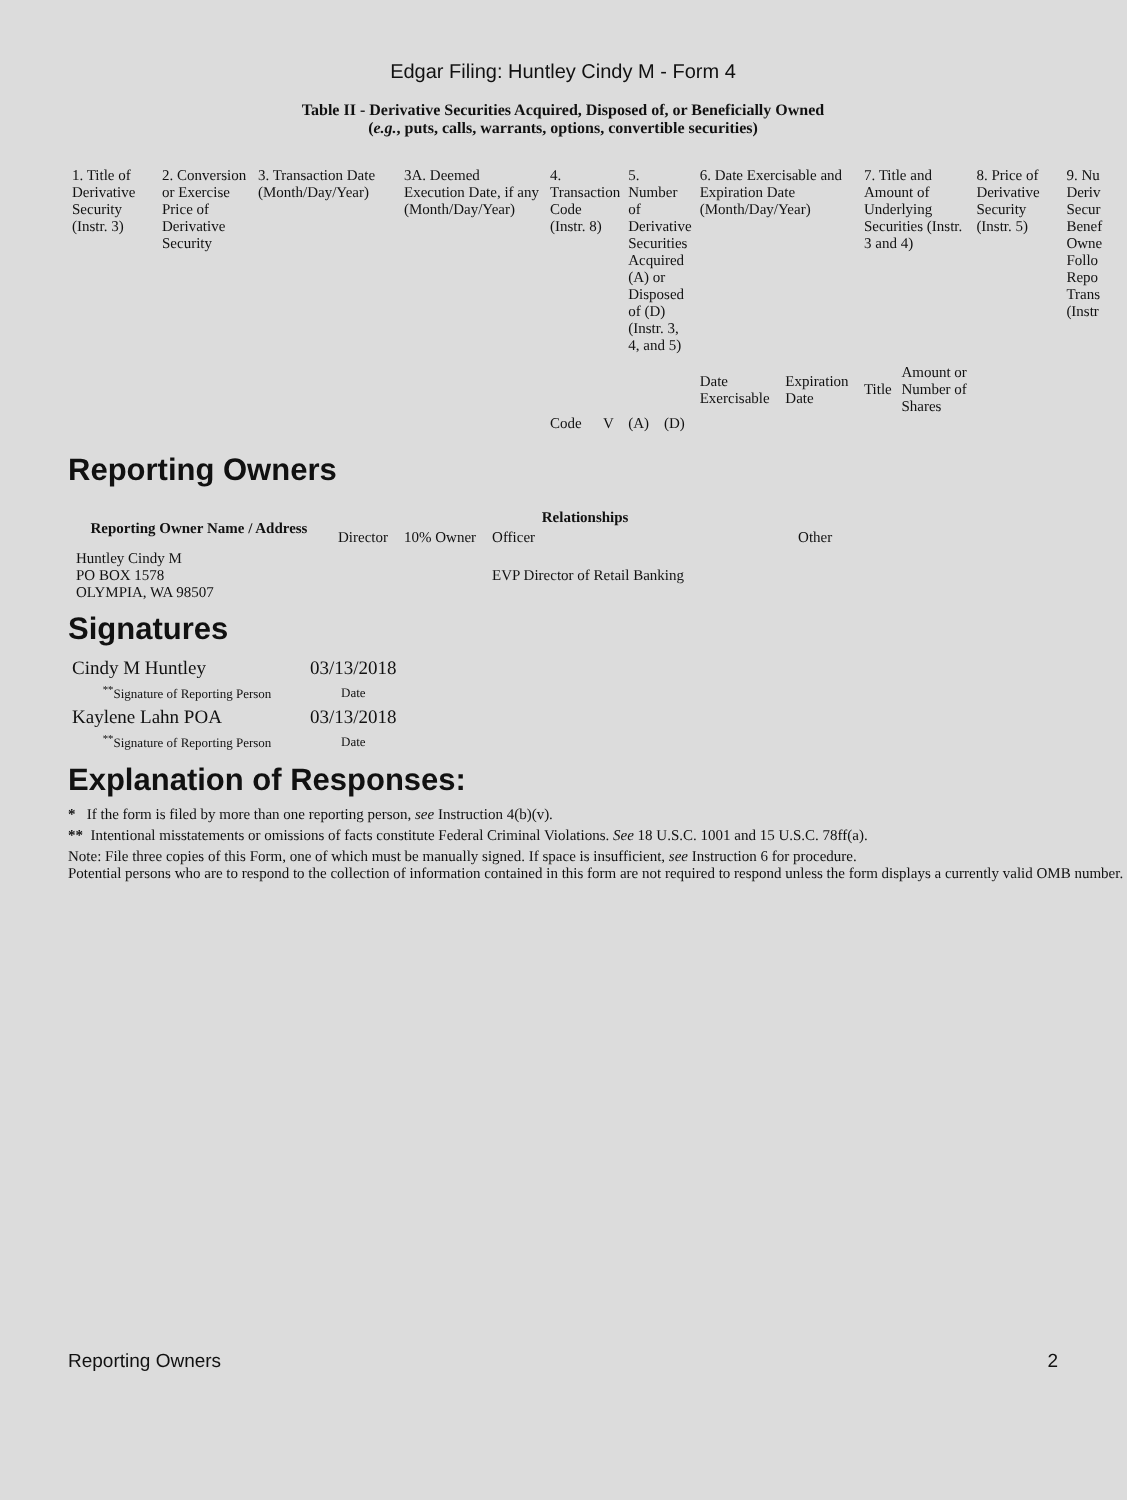Edgar Filing: Huntley Cindy M - Form 4
Table II - Derivative Securities Acquired, Disposed of, or Beneficially Owned
(e.g., puts, calls, warrants, options, convertible securities)
| 1. Title of Derivative Security (Instr. 3) | 2. Conversion or Exercise Price of Derivative Security | 3. Transaction Date (Month/Day/Year) | 3A. Deemed Execution Date, if any (Month/Day/Year) | 4. Transaction Code (Instr. 8) | | 5. Number of Derivative Securities Acquired (A) or Disposed of (D) (Instr. 3, 4, and 5) | | 6. Date Exercisable and Expiration Date (Month/Day/Year) | | 7. Title and Amount of Underlying Securities (Instr. 3 and 4) | | 8. Price of Derivative Security (Instr. 5) | 9. Nu Deriv Secur Benef Owne Follo Repo Trans (Instr |
| | | | | | | | | Date Exercisable | Expiration Date | Title | Amount or Number of Shares | | |
| | | | | Code | V | (A) | (D) | | | | | | |
Reporting Owners
| Reporting Owner Name / Address | Relationships | | | |
| --- | --- | --- | --- | --- |
| | Director | 10% Owner | Officer | Other |
| Huntley Cindy M PO BOX 1578 OLYMPIA, WA 98507 | | | EVP Director of Retail Banking | |
Signatures
| Cindy M Huntley | 03/13/2018 |
| <sup>**</sup> Signature of Reporting Person | Date |
| Kaylene Lahn POA | 03/13/2018 |
| <sup>**</sup> Signature of Reporting Person | Date |
Explanation of Responses:
* If the form is filed by more than one reporting person, see Instruction 4(b)(v).
** Intentional misstatements or omissions of facts constitute Federal Criminal Violations. See 18 U.S.C. 1001 and 15 U.S.C. 78ff(a).
Note: File three copies of this Form, one of which must be manually signed. If space is insufficient, see Instruction 6 for procedure.
Potential persons who are to respond to the collection of information contained in this form are not required to respond unless the form displays a currently valid OMB number.
Reporting Owners 2